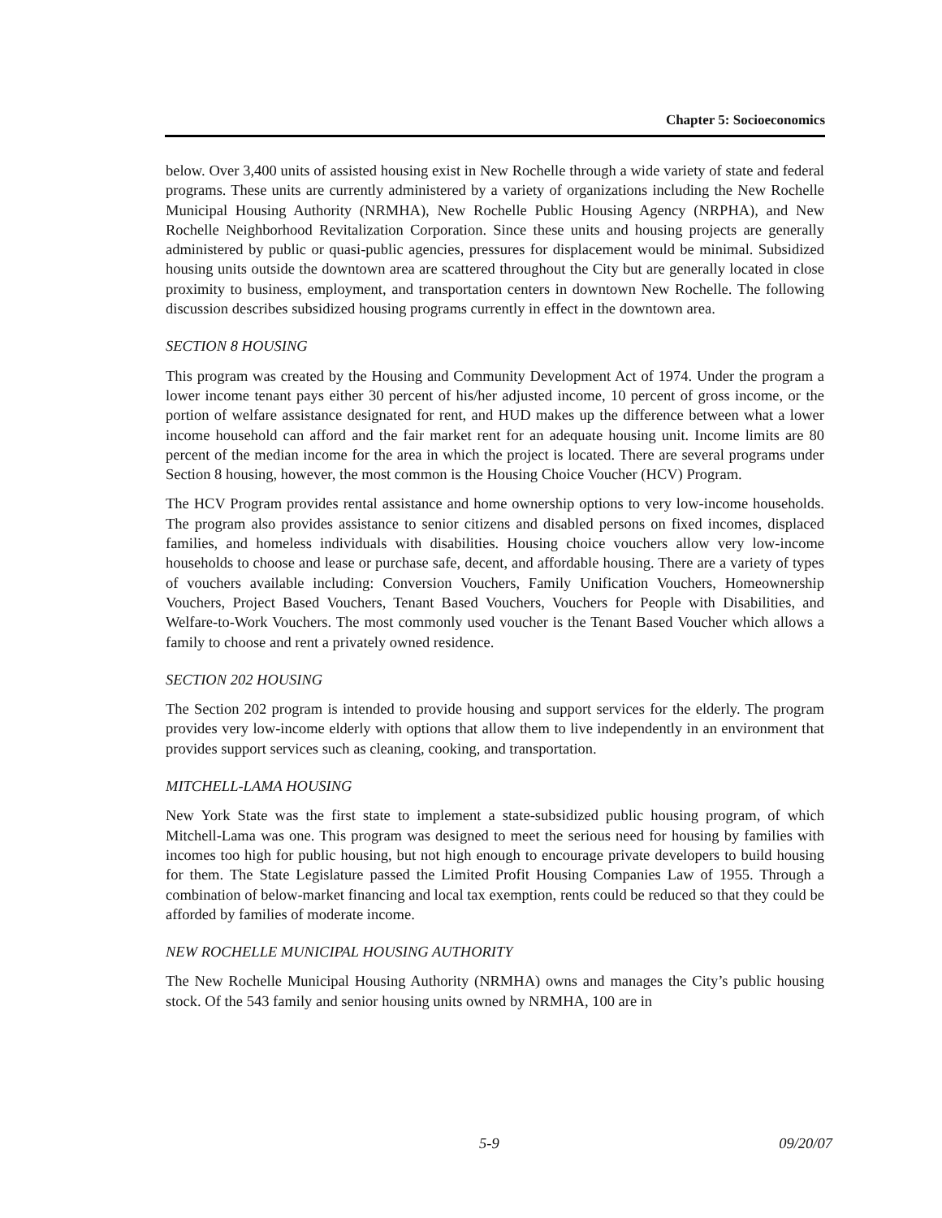Chapter 5: Socioeconomics
below. Over 3,400 units of assisted housing exist in New Rochelle through a wide variety of state and federal programs. These units are currently administered by a variety of organizations including the New Rochelle Municipal Housing Authority (NRMHA), New Rochelle Public Housing Agency (NRPHA), and New Rochelle Neighborhood Revitalization Corporation. Since these units and housing projects are generally administered by public or quasi-public agencies, pressures for displacement would be minimal. Subsidized housing units outside the downtown area are scattered throughout the City but are generally located in close proximity to business, employment, and transportation centers in downtown New Rochelle. The following discussion describes subsidized housing programs currently in effect in the downtown area.
SECTION 8 HOUSING
This program was created by the Housing and Community Development Act of 1974. Under the program a lower income tenant pays either 30 percent of his/her adjusted income, 10 percent of gross income, or the portion of welfare assistance designated for rent, and HUD makes up the difference between what a lower income household can afford and the fair market rent for an adequate housing unit. Income limits are 80 percent of the median income for the area in which the project is located. There are several programs under Section 8 housing, however, the most common is the Housing Choice Voucher (HCV) Program.
The HCV Program provides rental assistance and home ownership options to very low-income households. The program also provides assistance to senior citizens and disabled persons on fixed incomes, displaced families, and homeless individuals with disabilities. Housing choice vouchers allow very low-income households to choose and lease or purchase safe, decent, and affordable housing. There are a variety of types of vouchers available including: Conversion Vouchers, Family Unification Vouchers, Homeownership Vouchers, Project Based Vouchers, Tenant Based Vouchers, Vouchers for People with Disabilities, and Welfare-to-Work Vouchers. The most commonly used voucher is the Tenant Based Voucher which allows a family to choose and rent a privately owned residence.
SECTION 202 HOUSING
The Section 202 program is intended to provide housing and support services for the elderly. The program provides very low-income elderly with options that allow them to live independently in an environment that provides support services such as cleaning, cooking, and transportation.
MITCHELL-LAMA HOUSING
New York State was the first state to implement a state-subsidized public housing program, of which Mitchell-Lama was one. This program was designed to meet the serious need for housing by families with incomes too high for public housing, but not high enough to encourage private developers to build housing for them. The State Legislature passed the Limited Profit Housing Companies Law of 1955. Through a combination of below-market financing and local tax exemption, rents could be reduced so that they could be afforded by families of moderate income.
NEW ROCHELLE MUNICIPAL HOUSING AUTHORITY
The New Rochelle Municipal Housing Authority (NRMHA) owns and manages the City’s public housing stock. Of the 543 family and senior housing units owned by NRMHA, 100 are in
5-9 09/20/07